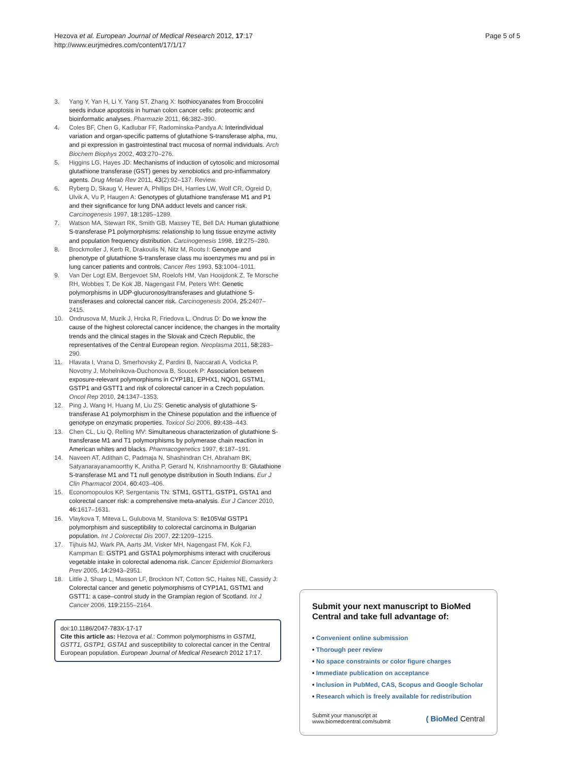Hezova et al. European Journal of Medical Research 2012, 17:17
http://www.eurjmedres.com/content/17/1/17
Page 5 of 5
3. Yang Y, Yan H, Li Y, Yang ST, Zhang X: Isothiocyanates from Broccolini seeds induce apoptosis in human colon cancer cells: proteomic and bioinformatic analyses. Pharmazie 2011, 66: 382–390.
4. Coles BF, Chen G, Kadlubar FF, Radominska-Pandya A: Interindividual variation and organ-specific patterns of glutathione S-transferase alpha, mu, and pi expression in gastrointestinal tract mucosa of normal individuals. Arch Biochem Biophys 2002, 403: 270–276.
5. Higgins LG, Hayes JD: Mechanisms of induction of cytosolic and microsomal glutathione transferase (GST) genes by xenobiotics and pro-inflammatory agents. Drug Metab Rev 2011, 43(2):92–137. Review.
6. Ryberg D, Skaug V, Hewer A, Phillips DH, Harries LW, Wolf CR, Ogreid D, Ulvik A, Vu P, Haugen A: Genotypes of glutathione transferase M1 and P1 and their significance for lung DNA adduct levels and cancer risk. Carcinogenesis 1997, 18: 1285–1289.
7. Watson MA, Stewart RK, Smith GB, Massey TE, Bell DA: Human glutathione S-transferase P1 polymorphisms: relationship to lung tissue enzyme activity and population frequency distribution. Carcinogenesis 1998, 19: 275–280.
8. Brockmoller J, Kerb R, Drakoulis N, Nitz M, Roots I: Genotype and phenotype of glutathione S-transferase class mu isoenzymes mu and psi in lung cancer patients and controls. Cancer Res 1993, 53: 1004–1011.
9. Van Der Logt EM, Bergevoet SM, Roelofs HM, Van Hooijdonk Z, Te Morsche RH, Wobbes T, De Kok JB, Nagengast FM, Peters WH: Genetic polymorphisms in UDP-glucuronosyltransferases and glutathione S-transferases and colorectal cancer risk. Carcinogenesis 2004, 25: 2407–2415.
10. Ondrusova M, Muzik J, Hrcka R, Friedova L, Ondrus D: Do we know the cause of the highest colorectal cancer incidence, the changes in the mortality trends and the clinical stages in the Slovak and Czech Republic, the representatives of the Central European region. Neoplasma 2011, 58: 283–290.
11. Hlavata I, Vrana D, Smerhovsky Z, Pardini B, Naccarati A, Vodicka P, Novotny J, Mohelnikova-Duchonova B, Soucek P: Association between exposure-relevant polymorphisms in CYP1B1, EPHX1, NQO1, GSTM1, GSTP1 and GSTT1 and risk of colorectal cancer in a Czech population. Oncol Rep 2010, 24: 1347–1353.
12. Ping J, Wang H, Huang M, Liu ZS: Genetic analysis of glutathione S-transferase A1 polymorphism in the Chinese population and the influence of genotype on enzymatic properties. Toxicol Sci 2006, 89: 438–443.
13. Chen CL, Liu Q, Relling MV: Simultaneous characterization of glutathione S-transferase M1 and T1 polymorphisms by polymerase chain reaction in American whites and blacks. Pharmacogenetics 1997, 6: 187–191.
14. Naveen AT, Adithan C, Padmaja N, Shashindran CH, Abraham BK, Satyanarayanamoorthy K, Anitha P, Gerard N, Krishnamoorthy B: Glutathione S-transferase M1 and T1 null genotype distribution in South Indians. Eur J Clin Pharmacol 2004, 60: 403–406.
15. Economopoulos KP, Sergentanis TN: STM1, GSTT1, GSTP1, GSTA1 and colorectal cancer risk: a comprehensive meta-analysis. Eur J Cancer 2010, 46: 1617–1631.
16. Vlaykova T, Miteva L, Gulubova M, Stanilova S: Ile105Val GSTP1 polymorphism and susceptibility to colorectal carcinoma in Bulgarian population. Int J Colorectal Dis 2007, 22: 1209–1215.
17. Tijhuis MJ, Wark PA, Aarts JM, Visker MH, Nagengast FM, Kok FJ, Kampman E: GSTP1 and GSTA1 polymorphisms interact with cruciferous vegetable intake in colorectal adenoma risk. Cancer Epidemiol Biomarkers Prev 2005, 14: 2943–2951.
18. Little J, Sharp L, Masson LF, Brockton NT, Cotton SC, Haites NE, Cassidy J: Colorectal cancer and genetic polymorphisms of CYP1A1, GSTM1 and GSTT1: a case–control study in the Grampian region of Scotland. Int J Cancer 2006, 119: 2155–2164.
doi:10.1186/2047-783X-17-17
Cite this article as: Hezova et al.: Common polymorphisms in GSTM1, GSTT1, GSTP1, GSTA1 and susceptibility to colorectal cancer in the Central European population. European Journal of Medical Research 2012 17:17.
Submit your next manuscript to BioMed Central and take full advantage of:
• Convenient online submission
• Thorough peer review
• No space constraints or color figure charges
• Immediate publication on acceptance
• Inclusion in PubMed, CAS, Scopus and Google Scholar
• Research which is freely available for redistribution
Submit your manuscript at
www.biomedcentral.com/submit
( BioMed Central